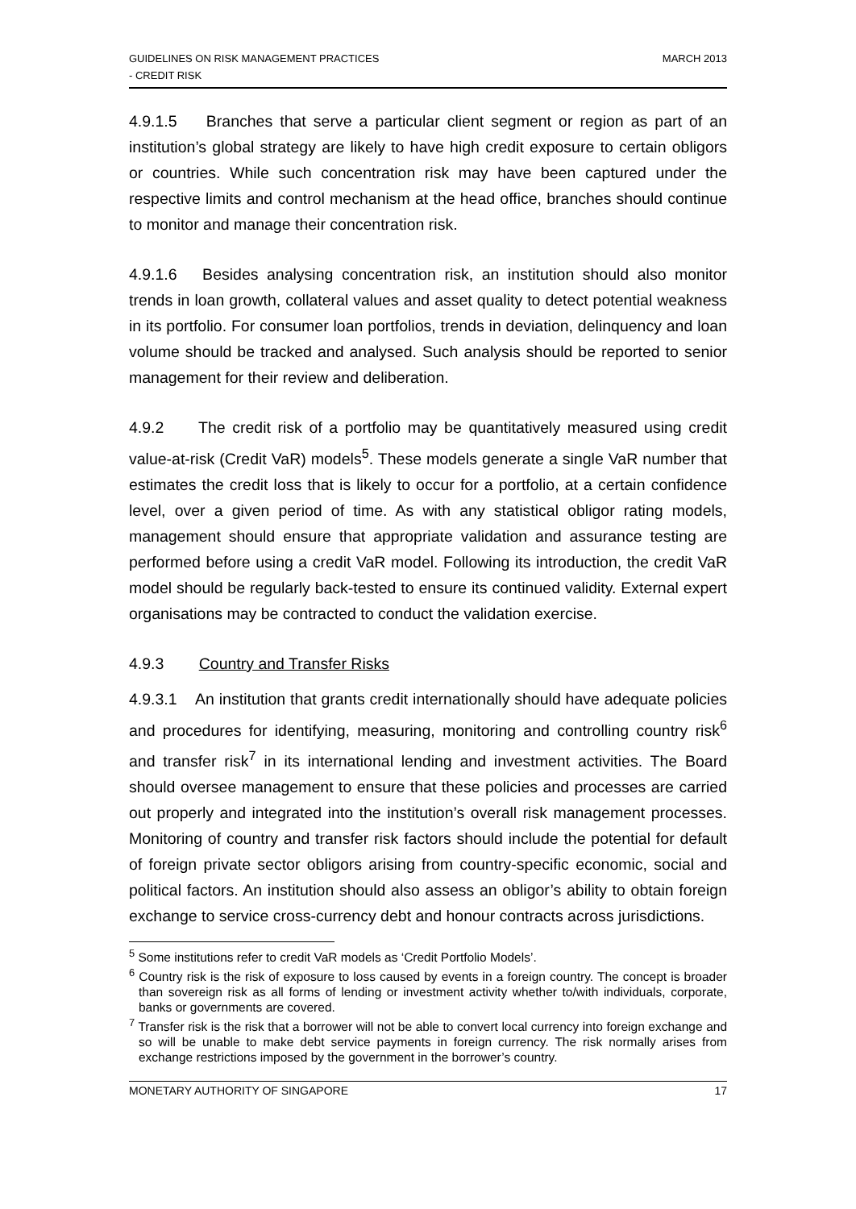GUIDELINES ON RISK MANAGEMENT PRACTICES
- CREDIT RISK
MARCH 2013
4.9.1.5 Branches that serve a particular client segment or region as part of an institution’s global strategy are likely to have high credit exposure to certain obligors or countries. While such concentration risk may have been captured under the respective limits and control mechanism at the head office, branches should continue to monitor and manage their concentration risk.
4.9.1.6 Besides analysing concentration risk, an institution should also monitor trends in loan growth, collateral values and asset quality to detect potential weakness in its portfolio. For consumer loan portfolios, trends in deviation, delinquency and loan volume should be tracked and analysed. Such analysis should be reported to senior management for their review and deliberation.
4.9.2 The credit risk of a portfolio may be quantitatively measured using credit value-at-risk (Credit VaR) models<sup>5</sup>. These models generate a single VaR number that estimates the credit loss that is likely to occur for a portfolio, at a certain confidence level, over a given period of time. As with any statistical obligor rating models, management should ensure that appropriate validation and assurance testing are performed before using a credit VaR model. Following its introduction, the credit VaR model should be regularly back-tested to ensure its continued validity. External expert organisations may be contracted to conduct the validation exercise.
4.9.3 Country and Transfer Risks
4.9.3.1 An institution that grants credit internationally should have adequate policies and procedures for identifying, measuring, monitoring and controlling country risk<sup>6</sup> and transfer risk<sup>7</sup> in its international lending and investment activities. The Board should oversee management to ensure that these policies and processes are carried out properly and integrated into the institution’s overall risk management processes. Monitoring of country and transfer risk factors should include the potential for default of foreign private sector obligors arising from country-specific economic, social and political factors. An institution should also assess an obligor’s ability to obtain foreign exchange to service cross-currency debt and honour contracts across jurisdictions.
<sup>5</sup> Some institutions refer to credit VaR models as ‘Credit Portfolio Models’.
<sup>6</sup> Country risk is the risk of exposure to loss caused by events in a foreign country. The concept is broader than sovereign risk as all forms of lending or investment activity whether to/with individuals, corporate, banks or governments are covered.
<sup>7</sup> Transfer risk is the risk that a borrower will not be able to convert local currency into foreign exchange and so will be unable to make debt service payments in foreign currency. The risk normally arises from exchange restrictions imposed by the government in the borrower’s country.
MONETARY AUTHORITY OF SINGAPORE
17